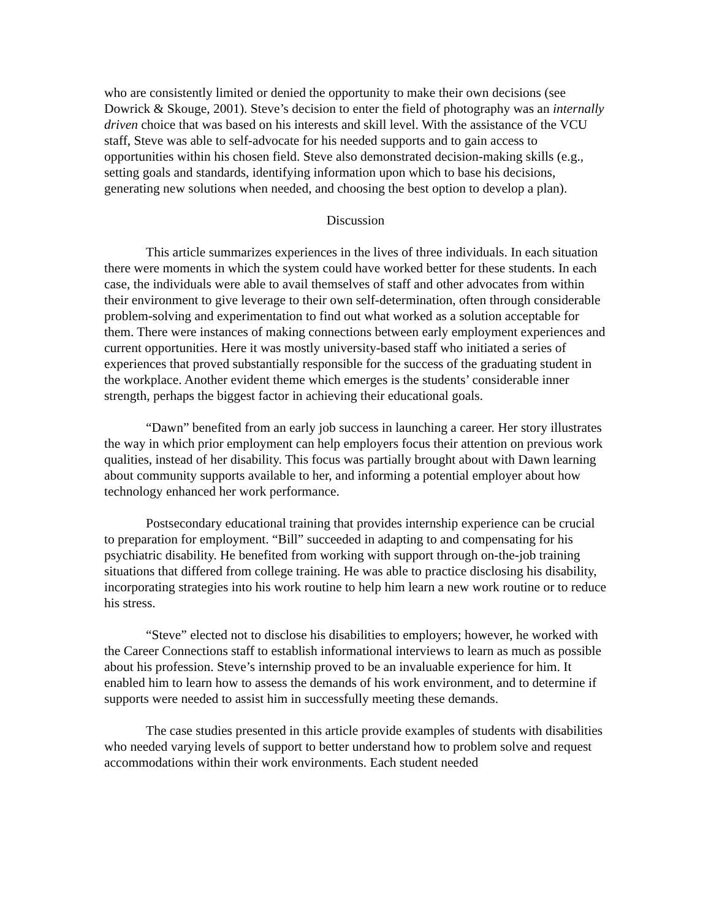who are consistently limited or denied the opportunity to make their own decisions (see Dowrick & Skouge, 2001). Steve’s decision to enter the field of photography was an internally driven choice that was based on his interests and skill level. With the assistance of the VCU staff, Steve was able to self-advocate for his needed supports and to gain access to opportunities within his chosen field. Steve also demonstrated decision-making skills (e.g., setting goals and standards, identifying information upon which to base his decisions, generating new solutions when needed, and choosing the best option to develop a plan).
Discussion
This article summarizes experiences in the lives of three individuals. In each situation there were moments in which the system could have worked better for these students. In each case, the individuals were able to avail themselves of staff and other advocates from within their environment to give leverage to their own self-determination, often through considerable problem-solving and experimentation to find out what worked as a solution acceptable for them. There were instances of making connections between early employment experiences and current opportunities. Here it was mostly university-based staff who initiated a series of experiences that proved substantially responsible for the success of the graduating student in the workplace. Another evident theme which emerges is the students’ considerable inner strength, perhaps the biggest factor in achieving their educational goals.
“Dawn” benefited from an early job success in launching a career. Her story illustrates the way in which prior employment can help employers focus their attention on previous work qualities, instead of her disability. This focus was partially brought about with Dawn learning about community supports available to her, and informing a potential employer about how technology enhanced her work performance.
Postsecondary educational training that provides internship experience can be crucial to preparation for employment. “Bill” succeeded in adapting to and compensating for his psychiatric disability. He benefited from working with support through on-the-job training situations that differed from college training. He was able to practice disclosing his disability, incorporating strategies into his work routine to help him learn a new work routine or to reduce his stress.
“Steve” elected not to disclose his disabilities to employers; however, he worked with the Career Connections staff to establish informational interviews to learn as much as possible about his profession. Steve’s internship proved to be an invaluable experience for him. It enabled him to learn how to assess the demands of his work environment, and to determine if supports were needed to assist him in successfully meeting these demands.
The case studies presented in this article provide examples of students with disabilities who needed varying levels of support to better understand how to problem solve and request accommodations within their work environments. Each student needed